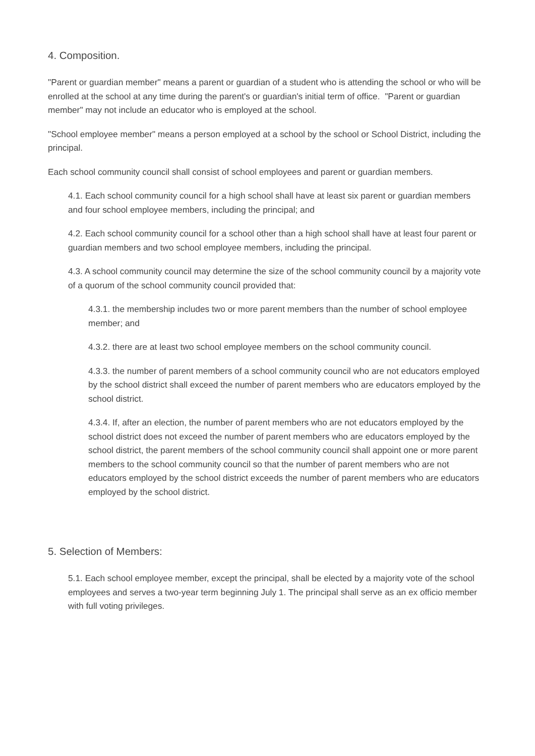4. Composition.
"Parent or guardian member" means a parent or guardian of a student who is attending the school or who will be enrolled at the school at any time during the parent's or guardian's initial term of office. "Parent or guardian member" may not include an educator who is employed at the school.
"School employee member" means a person employed at a school by the school or School District, including the principal.
Each school community council shall consist of school employees and parent or guardian members.
4.1. Each school community council for a high school shall have at least six parent or guardian members and four school employee members, including the principal; and
4.2. Each school community council for a school other than a high school shall have at least four parent or guardian members and two school employee members, including the principal.
4.3. A school community council may determine the size of the school community council by a majority vote of a quorum of the school community council provided that:
4.3.1. the membership includes two or more parent members than the number of school employee member; and
4.3.2. there are at least two school employee members on the school community council.
4.3.3. the number of parent members of a school community council who are not educators employed by the school district shall exceed the number of parent members who are educators employed by the school district.
4.3.4. If, after an election, the number of parent members who are not educators employed by the school district does not exceed the number of parent members who are educators employed by the school district, the parent members of the school community council shall appoint one or more parent members to the school community council so that the number of parent members who are not educators employed by the school district exceeds the number of parent members who are educators employed by the school district.
5. Selection of Members:
5.1. Each school employee member, except the principal, shall be elected by a majority vote of the school employees and serves a two-year term beginning July 1. The principal shall serve as an ex officio member with full voting privileges.